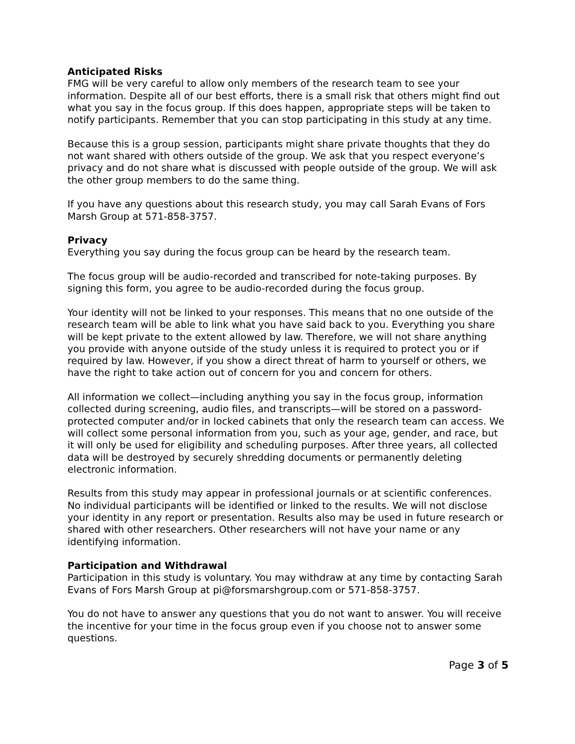Anticipated Risks
FMG will be very careful to allow only members of the research team to see your information. Despite all of our best efforts, there is a small risk that others might find out what you say in the focus group. If this does happen, appropriate steps will be taken to notify participants. Remember that you can stop participating in this study at any time.
Because this is a group session, participants might share private thoughts that they do not want shared with others outside of the group. We ask that you respect everyone’s privacy and do not share what is discussed with people outside of the group. We will ask the other group members to do the same thing.
If you have any questions about this research study, you may call Sarah Evans of Fors Marsh Group at 571-858-3757.
Privacy
Everything you say during the focus group can be heard by the research team.
The focus group will be audio-recorded and transcribed for note-taking purposes. By signing this form, you agree to be audio-recorded during the focus group.
Your identity will not be linked to your responses. This means that no one outside of the research team will be able to link what you have said back to you. Everything you share will be kept private to the extent allowed by law. Therefore, we will not share anything you provide with anyone outside of the study unless it is required to protect you or if required by law. However, if you show a direct threat of harm to yourself or others, we have the right to take action out of concern for you and concern for others.
All information we collect—including anything you say in the focus group, information collected during screening, audio files, and transcripts—will be stored on a password-protected computer and/or in locked cabinets that only the research team can access. We will collect some personal information from you, such as your age, gender, and race, but it will only be used for eligibility and scheduling purposes. After three years, all collected data will be destroyed by securely shredding documents or permanently deleting electronic information.
Results from this study may appear in professional journals or at scientific conferences. No individual participants will be identified or linked to the results. We will not disclose your identity in any report or presentation. Results also may be used in future research or shared with other researchers. Other researchers will not have your name or any identifying information.
Participation and Withdrawal
Participation in this study is voluntary. You may withdraw at any time by contacting Sarah Evans of Fors Marsh Group at pi@forsmarshgroup.com or 571-858-3757.
You do not have to answer any questions that you do not want to answer. You will receive the incentive for your time in the focus group even if you choose not to answer some questions.
Page 3 of 5